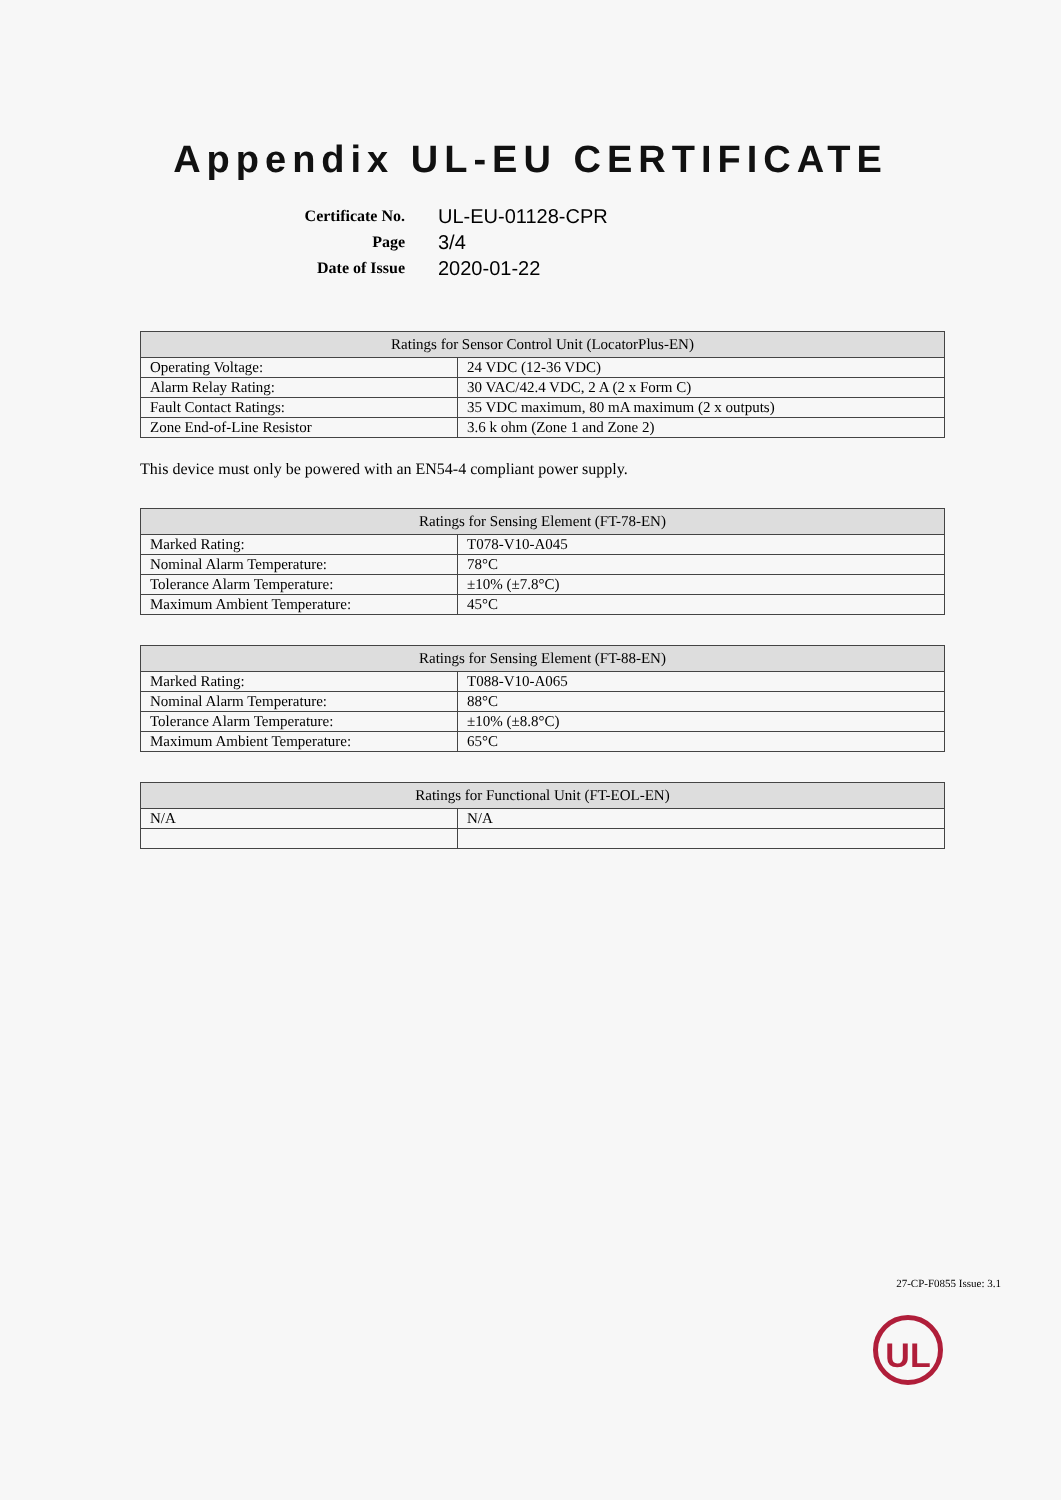Appendix UL-EU CERTIFICATE
Certificate No. UL-EU-01128-CPR
Page 3/4
Date of Issue 2020-01-22
| Ratings for Sensor Control Unit (LocatorPlus-EN) | |
| --- | --- |
| Operating Voltage: | 24 VDC (12-36 VDC) |
| Alarm Relay Rating: | 30 VAC/42.4 VDC, 2 A (2 x Form C) |
| Fault Contact Ratings: | 35 VDC maximum, 80 mA maximum (2 x outputs) |
| Zone End-of-Line Resistor | 3.6 k ohm (Zone 1 and Zone 2) |
This device must only be powered with an EN54-4 compliant power supply.
| Ratings for Sensing Element (FT-78-EN) | |
| --- | --- |
| Marked Rating: | T078-V10-A045 |
| Nominal Alarm Temperature: | 78°C |
| Tolerance Alarm Temperature: | ±10% (±7.8°C) |
| Maximum Ambient Temperature: | 45°C |
| Ratings for Sensing Element (FT-88-EN) | |
| --- | --- |
| Marked Rating: | T088-V10-A065 |
| Nominal Alarm Temperature: | 88°C |
| Tolerance Alarm Temperature: | ±10% (±8.8°C) |
| Maximum Ambient Temperature: | 65°C |
| Ratings for Functional Unit (FT-EOL-EN) | |
| --- | --- |
| N/A | N/A |
27-CP-F0855 Issue: 3.1
UL